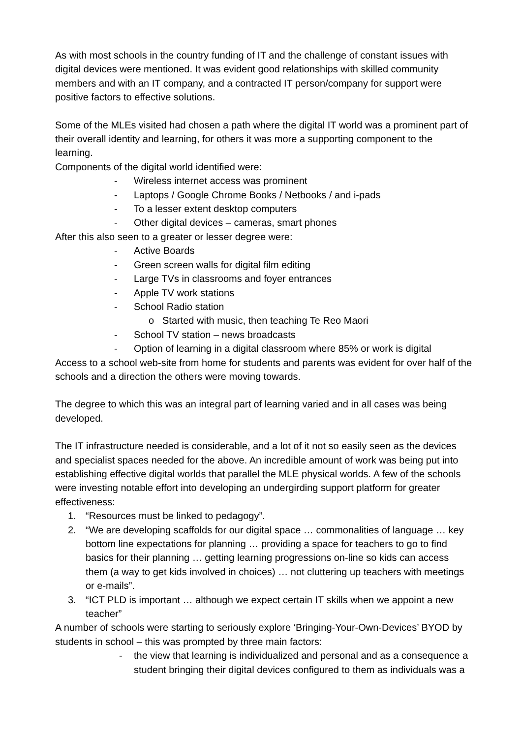As with most schools in the country funding of IT and the challenge of constant issues with digital devices were mentioned. It was evident good relationships with skilled community members and with an IT company, and a contracted IT person/company for support were positive factors to effective solutions.
Some of the MLEs visited had chosen a path where the digital IT world was a prominent part of their overall identity and learning, for others it was more a supporting component to the learning.
Components of the digital world identified were:
- Wireless internet access was prominent
- Laptops / Google Chrome Books / Netbooks / and i-pads
- To a lesser extent desktop computers
- Other digital devices – cameras, smart phones
After this also seen to a greater or lesser degree were:
- Active Boards
- Green screen walls for digital film editing
- Large TVs in classrooms and foyer entrances
- Apple TV work stations
- School Radio station
o Started with music, then teaching Te Reo Maori
- School TV station – news broadcasts
- Option of learning in a digital classroom where 85% or work is digital
Access to a school web-site from home for students and parents was evident for over half of the schools and a direction the others were moving towards.
The degree to which this was an integral part of learning varied and in all cases was being developed.
The IT infrastructure needed is considerable, and a lot of it not so easily seen as the devices and specialist spaces needed for the above. An incredible amount of work was being put into establishing effective digital worlds that parallel the MLE physical worlds. A few of the schools were investing notable effort into developing an undergirding support platform for greater effectiveness:
1. “Resources must be linked to pedagogy”.
2. “We are developing scaffolds for our digital space … commonalities of language … key bottom line expectations for planning … providing a space for teachers to go to find basics for their planning … getting learning progressions on-line so kids can access them (a way to get kids involved in choices) … not cluttering up teachers with meetings or e-mails”.
3. “ICT PLD is important … although we expect certain IT skills when we appoint a new teacher”
A number of schools were starting to seriously explore ‘Bringing-Your-Own-Devices’ BYOD by students in school – this was prompted by three main factors:
- the view that learning is individualized and personal and as a consequence a student bringing their digital devices configured to them as individuals was a